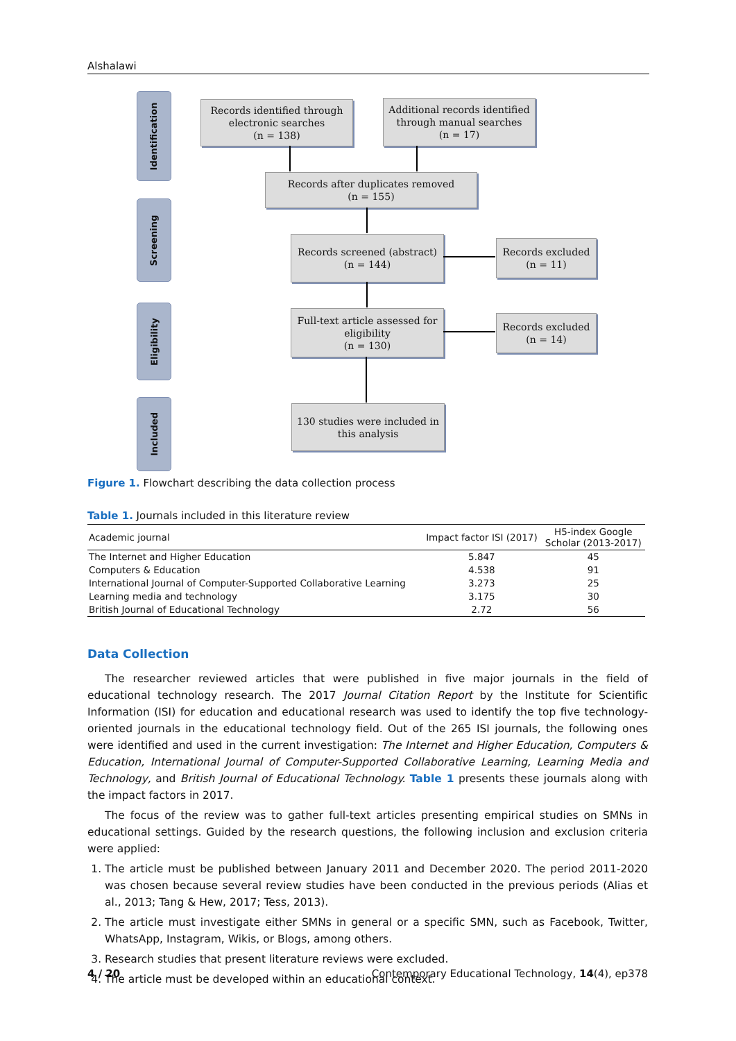Alshalawi
Identification
Screening
Eligibility
Included
Records identified through
electronic searches
(n = 138)
Additional records identified
through manual searches
(n = 17)
Records after duplicates removed
(n = 155)
Records screened (abstract)
(n = 144)
Records excluded
(n = 11)
Full-text article assessed for
eligibility
(n = 130)
Records excluded
(n = 14)
130 studies were included in
this analysis
Figure 1. Flowchart describing the data collection process
Table 1. Journals included in this literature review
| Academic journal | Impact factor ISI (2017) | H5-index Google Scholar (2013-2017) |
| --- | --- | --- |
| The Internet and Higher Education | 5.847 | 45 |
| Computers & Education | 4.538 | 91 |
| International Journal of Computer-Supported Collaborative Learning | 3.273 | 25 |
| Learning media and technology | 3.175 | 30 |
| British Journal of Educational Technology | 2.72 | 56 |
Data Collection
The researcher reviewed articles that were published in five major journals in the field of educational technology research. The 2017 Journal Citation Report by the Institute for Scientific Information (ISI) for education and educational research was used to identify the top five technology-oriented journals in the educational technology field. Out of the 265 ISI journals, the following ones were identified and used in the current investigation: The Internet and Higher Education, Computers & Education, International Journal of Computer-Supported Collaborative Learning, Learning Media and Technology, and British Journal of Educational Technology. Table 1 presents these journals along with the impact factors in 2017.
The focus of the review was to gather full-text articles presenting empirical studies on SMNs in educational settings. Guided by the research questions, the following inclusion and exclusion criteria were applied:
1. The article must be published between January 2011 and December 2020. The period 2011-2020 was chosen because several review studies have been conducted in the previous periods (Alias et al., 2013; Tang & Hew, 2017; Tess, 2013).
2. The article must investigate either SMNs in general or a specific SMN, such as Facebook, Twitter, WhatsApp, Instagram, Wikis, or Blogs, among others.
3. Research studies that present literature reviews were excluded.
4. The article must be developed within an educational context.
4 / 20 Contemporary Educational Technology, 14(4), ep378